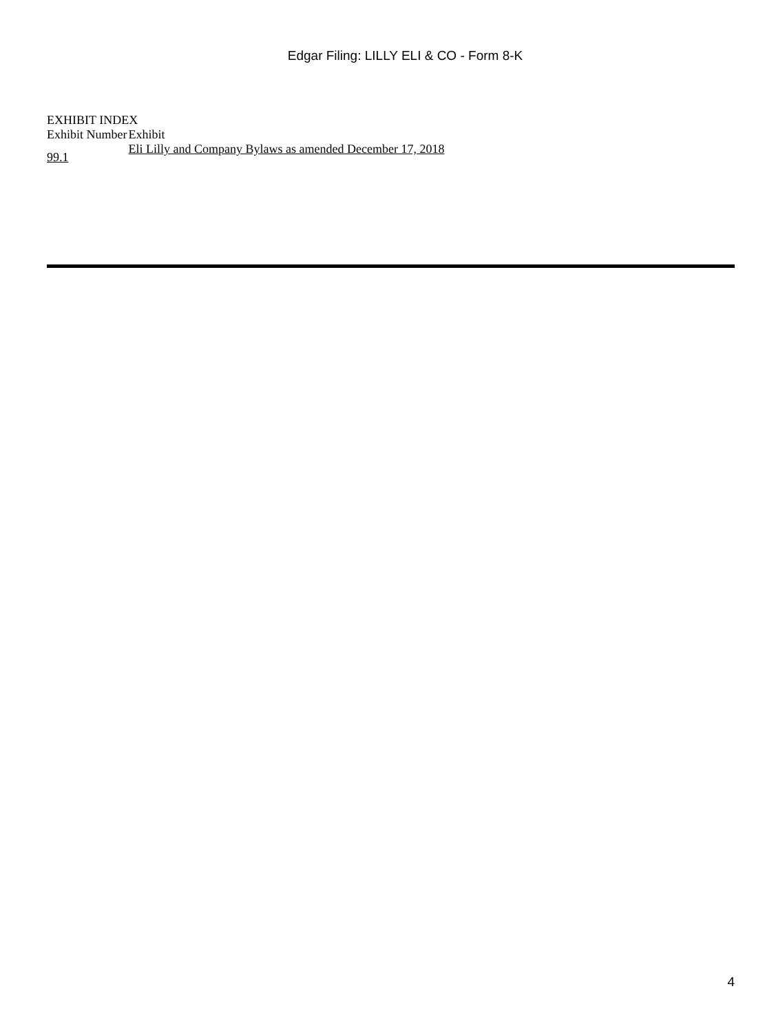Edgar Filing: LILLY ELI & CO - Form 8-K
EXHIBIT INDEX
| Exhibit Number | Exhibit |
| 99.1 | Eli Lilly and Company Bylaws as amended December 17, 2018 |
4